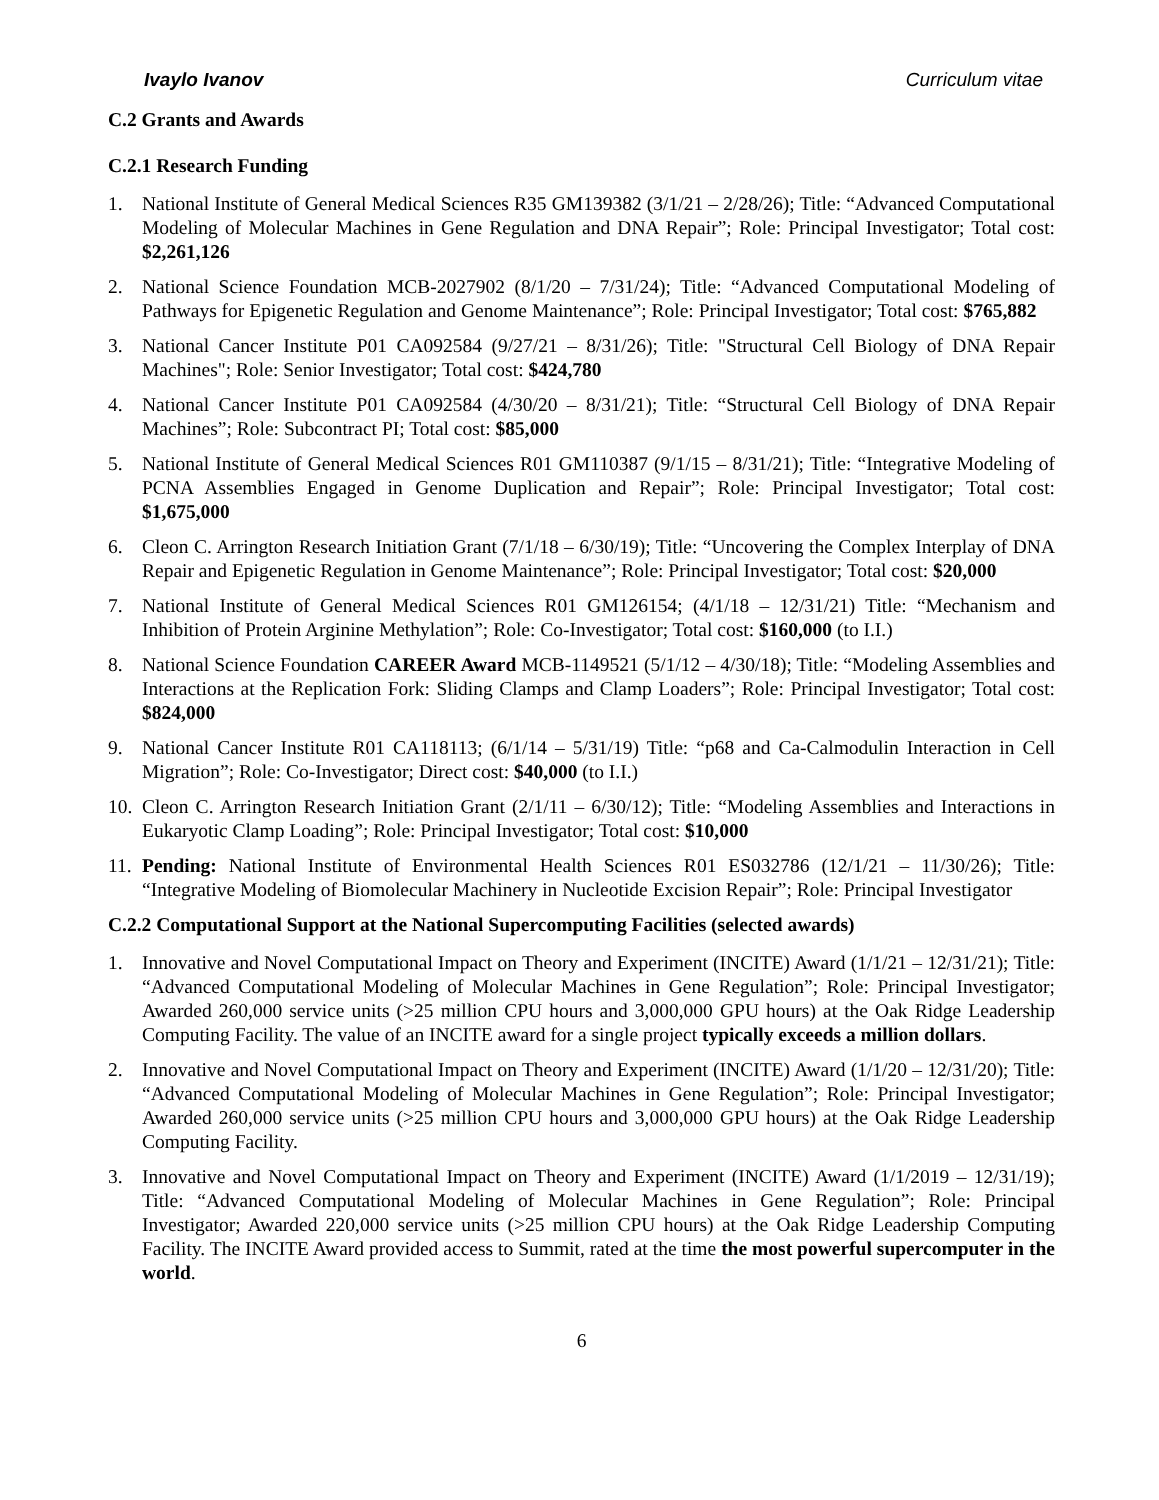Ivaylo Ivanov Curriculum vitae
C.2 Grants and Awards
C.2.1 Research Funding
1. National Institute of General Medical Sciences R35 GM139382 (3/1/21 – 2/28/26); Title: “Advanced Computational Modeling of Molecular Machines in Gene Regulation and DNA Repair”; Role: Principal Investigator; Total cost: $2,261,126
2. National Science Foundation MCB-2027902 (8/1/20 – 7/31/24); Title: “Advanced Computational Modeling of Pathways for Epigenetic Regulation and Genome Maintenance”; Role: Principal Investigator; Total cost: $765,882
3. National Cancer Institute P01 CA092584 (9/27/21 – 8/31/26); Title: "Structural Cell Biology of DNA Repair Machines"; Role: Senior Investigator; Total cost: $424,780
4. National Cancer Institute P01 CA092584 (4/30/20 – 8/31/21); Title: “Structural Cell Biology of DNA Repair Machines”; Role: Subcontract PI; Total cost: $85,000
5. National Institute of General Medical Sciences R01 GM110387 (9/1/15 – 8/31/21); Title: “Integrative Modeling of PCNA Assemblies Engaged in Genome Duplication and Repair”; Role: Principal Investigator; Total cost: $1,675,000
6. Cleon C. Arrington Research Initiation Grant (7/1/18 – 6/30/19); Title: “Uncovering the Complex Interplay of DNA Repair and Epigenetic Regulation in Genome Maintenance”; Role: Principal Investigator; Total cost: $20,000
7. National Institute of General Medical Sciences R01 GM126154; (4/1/18 – 12/31/21) Title: “Mechanism and Inhibition of Protein Arginine Methylation”; Role: Co-Investigator; Total cost: $160,000 (to I.I.)
8. National Science Foundation CAREER Award MCB-1149521 (5/1/12 – 4/30/18); Title: “Modeling Assemblies and Interactions at the Replication Fork: Sliding Clamps and Clamp Loaders”; Role: Principal Investigator; Total cost: $824,000
9. National Cancer Institute R01 CA118113; (6/1/14 – 5/31/19) Title: “p68 and Ca-Calmodulin Interaction in Cell Migration”; Role: Co-Investigator; Direct cost: $40,000 (to I.I.)
10. Cleon C. Arrington Research Initiation Grant (2/1/11 – 6/30/12); Title: “Modeling Assemblies and Interactions in Eukaryotic Clamp Loading”; Role: Principal Investigator; Total cost: $10,000
11. Pending: National Institute of Environmental Health Sciences R01 ES032786 (12/1/21 – 11/30/26); Title: “Integrative Modeling of Biomolecular Machinery in Nucleotide Excision Repair”; Role: Principal Investigator
C.2.2 Computational Support at the National Supercomputing Facilities (selected awards)
1. Innovative and Novel Computational Impact on Theory and Experiment (INCITE) Award (1/1/21 – 12/31/21); Title: “Advanced Computational Modeling of Molecular Machines in Gene Regulation”; Role: Principal Investigator; Awarded 260,000 service units (>25 million CPU hours and 3,000,000 GPU hours) at the Oak Ridge Leadership Computing Facility. The value of an INCITE award for a single project typically exceeds a million dollars.
2. Innovative and Novel Computational Impact on Theory and Experiment (INCITE) Award (1/1/20 – 12/31/20); Title: “Advanced Computational Modeling of Molecular Machines in Gene Regulation”; Role: Principal Investigator; Awarded 260,000 service units (>25 million CPU hours and 3,000,000 GPU hours) at the Oak Ridge Leadership Computing Facility.
3. Innovative and Novel Computational Impact on Theory and Experiment (INCITE) Award (1/1/2019 – 12/31/19); Title: “Advanced Computational Modeling of Molecular Machines in Gene Regulation”; Role: Principal Investigator; Awarded 220,000 service units (>25 million CPU hours) at the Oak Ridge Leadership Computing Facility. The INCITE Award provided access to Summit, rated at the time the most powerful supercomputer in the world.
6